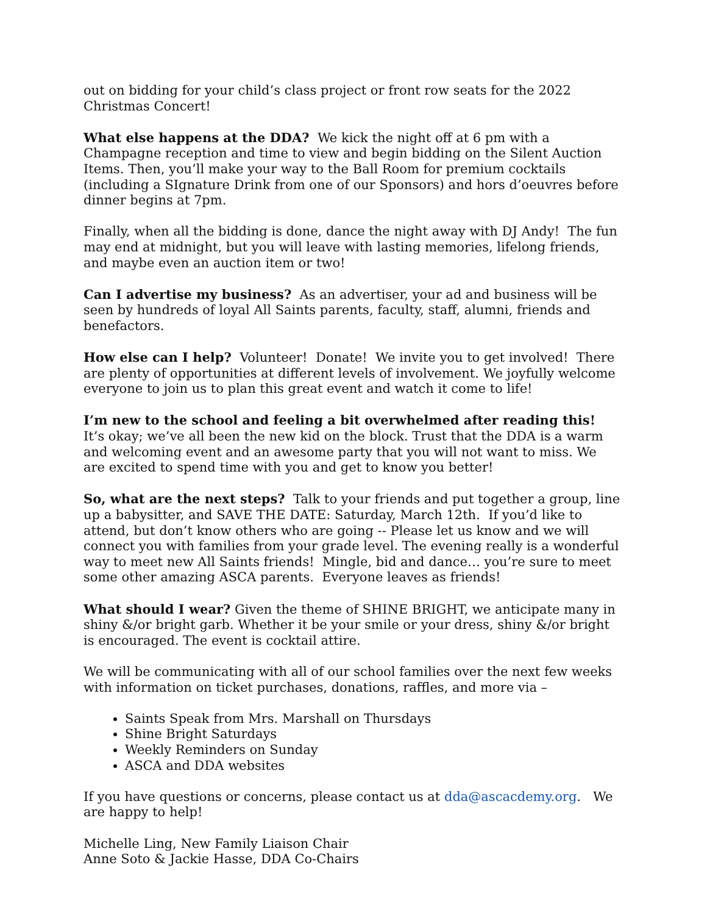out on bidding for your child’s class project or front row seats for the 2022 Christmas Concert!
What else happens at the DDA? We kick the night off at 6 pm with a Champagne reception and time to view and begin bidding on the Silent Auction Items. Then, you’ll make your way to the Ball Room for premium cocktails (including a SIgnature Drink from one of our Sponsors) and hors d’oeuvres before dinner begins at 7pm.
Finally, when all the bidding is done, dance the night away with DJ Andy! The fun may end at midnight, but you will leave with lasting memories, lifelong friends, and maybe even an auction item or two!
Can I advertise my business? As an advertiser, your ad and business will be seen by hundreds of loyal All Saints parents, faculty, staff, alumni, friends and benefactors.
How else can I help? Volunteer! Donate! We invite you to get involved! There are plenty of opportunities at different levels of involvement. We joyfully welcome everyone to join us to plan this great event and watch it come to life!
I’m new to the school and feeling a bit overwhelmed after reading this! It’s okay; we’ve all been the new kid on the block. Trust that the DDA is a warm and welcoming event and an awesome party that you will not want to miss. We are excited to spend time with you and get to know you better!
So, what are the next steps? Talk to your friends and put together a group, line up a babysitter, and SAVE THE DATE: Saturday, March 12th. If you’d like to attend, but don’t know others who are going -- Please let us know and we will connect you with families from your grade level. The evening really is a wonderful way to meet new All Saints friends! Mingle, bid and dance… you’re sure to meet some other amazing ASCA parents. Everyone leaves as friends!
What should I wear? Given the theme of SHINE BRIGHT, we anticipate many in shiny &/or bright garb. Whether it be your smile or your dress, shiny &/or bright is encouraged. The event is cocktail attire.
We will be communicating with all of our school families over the next few weeks with information on ticket purchases, donations, raffles, and more via –
Saints Speak from Mrs. Marshall on Thursdays
Shine Bright Saturdays
Weekly Reminders on Sunday
ASCA and DDA websites
If you have questions or concerns, please contact us at dda@ascacdemy.org. We are happy to help!
Michelle Ling, New Family Liaison Chair
Anne Soto & Jackie Hasse, DDA Co-Chairs